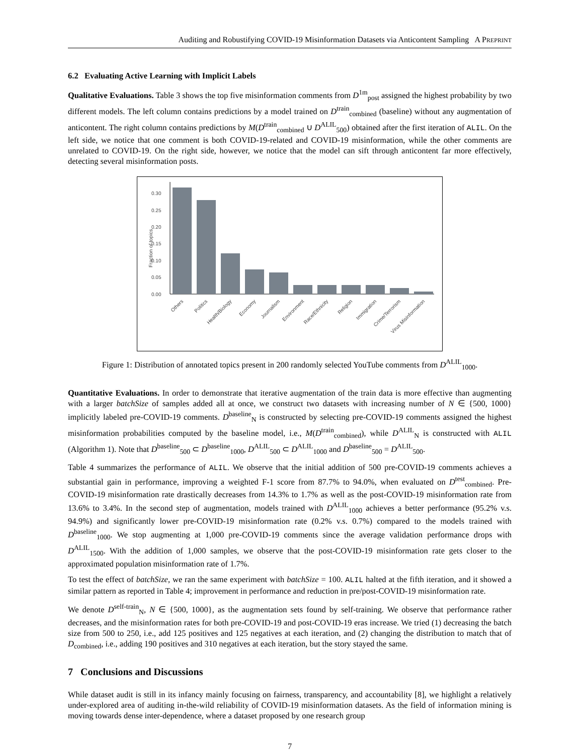Auditing and Robustifying COVID-19 Misinformation Datasets via Anticontent Sampling A PREPRINT
6.2 Evaluating Active Learning with Implicit Labels
Qualitative Evaluations. Table 3 shows the top five misinformation comments from D<sup>1m</sup><sub>post</sub> assigned the highest probability by two different models. The left column contains predictions by a model trained on D<sup>train</sup><sub>combined</sub> (baseline) without any augmentation of anticontent. The right column contains predictions by M(D<sup>train</sup><sub>combined</sub> ∪ D<sup>ALIL</sup><sub>500</sub>) obtained after the first iteration of ALIL. On the left side, we notice that one comment is both COVID-19-related and COVID-19 misinformation, while the other comments are unrelated to COVID-19. On the right side, however, we notice that the model can sift through anticontent far more effectively, detecting several misinformation posts.
Fraction of topics
0.00
0.05
0.10
0.15
0.20
0.25
0.30
Others
Politics
Health/Biology
Economy
Journalism
Environment
Race/Ethnicity
Religion
Immigration
Crime/Terrorism
Virus Misinformation
Figure 1: Distribution of annotated topics present in 200 randomly selected YouTube comments from D<sup>ALIL</sup><sub>1000</sub>.
Quantitative Evaluations. In order to demonstrate that iterative augmentation of the train data is more effective than augmenting with a larger batchSize of samples added all at once, we construct two datasets with increasing number of N ∈ {500, 1000} implicitly labeled pre-COVID-19 comments. D<sup>baseline</sup><sub>N</sub> is constructed by selecting pre-COVID-19 comments assigned the highest misinformation probabilities computed by the baseline model, i.e., M(D<sup>train</sup><sub>combined</sub>), while D<sup>ALIL</sup><sub>N</sub> is constructed with ALIL (Algorithm 1). Note that D<sup>baseline</sup><sub>500</sub> ⊂ D<sup>baseline</sup><sub>1000</sub>, D<sup>ALIL</sup><sub>500</sub> ⊂ D<sup>ALIL</sup><sub>1000</sub> and D<sup>baseline</sup><sub>500</sub> = D<sup>ALIL</sup><sub>500</sub>.
Table 4 summarizes the performance of ALIL. We observe that the initial addition of 500 pre-COVID-19 comments achieves a substantial gain in performance, improving a weighted F-1 score from 87.7% to 94.0%, when evaluated on D<sup>test</sup><sub>combined</sub>. Pre-COVID-19 misinformation rate drastically decreases from 14.3% to 1.7% as well as the post-COVID-19 misinformation rate from 13.6% to 3.4%. In the second step of augmentation, models trained with D<sup>ALIL</sup><sub>1000</sub> achieves a better performance (95.2% v.s. 94.9%) and significantly lower pre-COVID-19 misinformation rate (0.2% v.s. 0.7%) compared to the models trained with D<sup>baseline</sup><sub>1000</sub>. We stop augmenting at 1,000 pre-COVID-19 comments since the average validation performance drops with D<sup>ALIL</sup><sub>1500</sub>. With the addition of 1,000 samples, we observe that the post-COVID-19 misinformation rate gets closer to the approximated population misinformation rate of 1.7%.
To test the effect of batchSize, we ran the same experiment with batchSize = 100. ALIL halted at the fifth iteration, and it showed a similar pattern as reported in Table 4; improvement in performance and reduction in pre/post-COVID-19 misinformation rate.
We denote D<sup>self-train</sup><sub>N</sub>, N ∈ {500, 1000}, as the augmentation sets found by self-training. We observe that performance rather decreases, and the misinformation rates for both pre-COVID-19 and post-COVID-19 eras increase. We tried (1) decreasing the batch size from 500 to 250, i.e., add 125 positives and 125 negatives at each iteration, and (2) changing the distribution to match that of D<sub>combined</sub>, i.e., adding 190 positives and 310 negatives at each iteration, but the story stayed the same.
7 Conclusions and Discussions
While dataset audit is still in its infancy mainly focusing on fairness, transparency, and accountability [8], we highlight a relatively under-explored area of auditing in-the-wild reliability of COVID-19 misinformation datasets. As the field of information mining is moving towards dense inter-dependence, where a dataset proposed by one research group
7